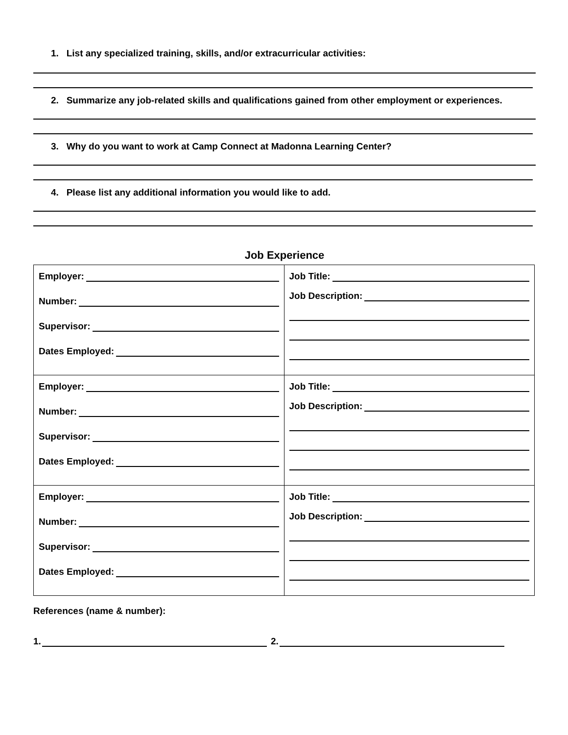1. List any specialized training, skills, and/or extracurricular activities:
2. Summarize any job-related skills and qualifications gained from other employment or experiences.
3. Why do you want to work at Camp Connect at Madonna Learning Center?
4. Please list any additional information you would like to add.
Job Experience
| Employer: Number: Supervisor: Dates Employed: | Job Title: Job Description: |
| Employer: Number: Supervisor: Dates Employed: | Job Title: Job Description: |
| Employer: Number: Supervisor: Dates Employed: | Job Title: Job Description: |
References (name & number):
1. 2.